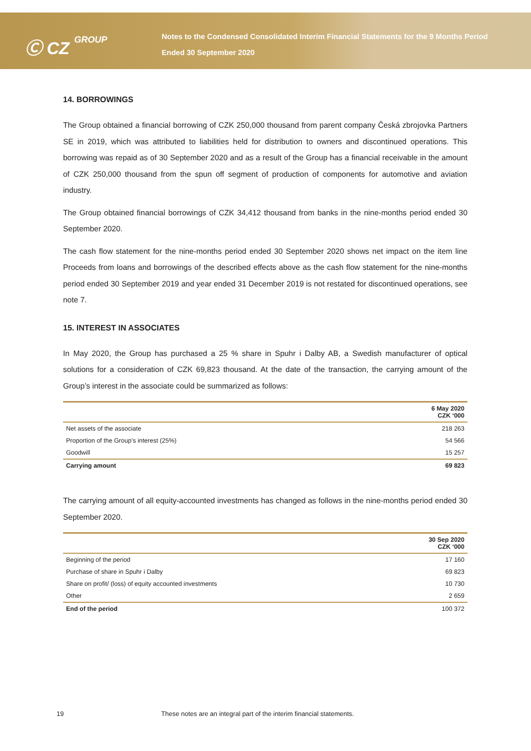Ⓒ CZ GROUP
Notes to the Condensed Consolidated Interim Financial Statements for the 9 Months Period
Ended 30 September 2020
14. BORROWINGS
The Group obtained a financial borrowing of CZK 250,000 thousand from parent company Česká zbrojovka Partners SE in 2019, which was attributed to liabilities held for distribution to owners and discontinued operations. This borrowing was repaid as of 30 September 2020 and as a result of the Group has a financial receivable in the amount of CZK 250,000 thousand from the spun off segment of production of components for automotive and aviation industry.
The Group obtained financial borrowings of CZK 34,412 thousand from banks in the nine-months period ended 30 September 2020.
The cash flow statement for the nine-months period ended 30 September 2020 shows net impact on the item line Proceeds from loans and borrowings of the described effects above as the cash flow statement for the nine-months period ended 30 September 2019 and year ended 31 December 2019 is not restated for discontinued operations, see note 7.
15. INTEREST IN ASSOCIATES
In May 2020, the Group has purchased a 25 % share in Spuhr i Dalby AB, a Swedish manufacturer of optical solutions for a consideration of CZK 69,823 thousand. At the date of the transaction, the carrying amount of the Group’s interest in the associate could be summarized as follows:
| | 6 May 2020 CZK ‘000 |
| --- | --- |
| Net assets of the associate | 218 263 |
| Proportion of the Group’s interest (25%) | 54 566 |
| Goodwill | 15 257 |
| Carrying amount | 69 823 |
The carrying amount of all equity-accounted investments has changed as follows in the nine-months period ended 30 September 2020.
| | 30 Sep 2020 CZK ‘000 |
| --- | --- |
| Beginning of the period | 17 160 |
| Purchase of share in Spuhr i Dalby | 69 823 |
| Share on profit/ (loss) of equity accounted investments | 10 730 |
| Other | 2 659 |
| End of the period | 100 372 |
19 These notes are an integral part of the interim financial statements.